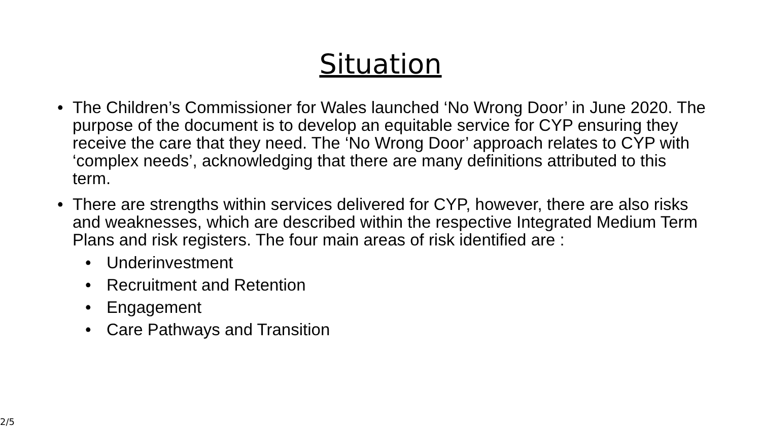Situation
• The Children’s Commissioner for Wales launched ‘No Wrong Door’ in June 2020. The purpose of the document is to develop an equitable service for CYP ensuring they receive the care that they need. The ‘No Wrong Door’ approach relates to CYP with ‘complex needs’, acknowledging that there are many definitions attributed to this term.
• There are strengths within services delivered for CYP, however, there are also risks and weaknesses, which are described within the respective Integrated Medium Term Plans and risk registers. The four main areas of risk identified are :
• Underinvestment
• Recruitment and Retention
• Engagement
• Care Pathways and Transition
2/5